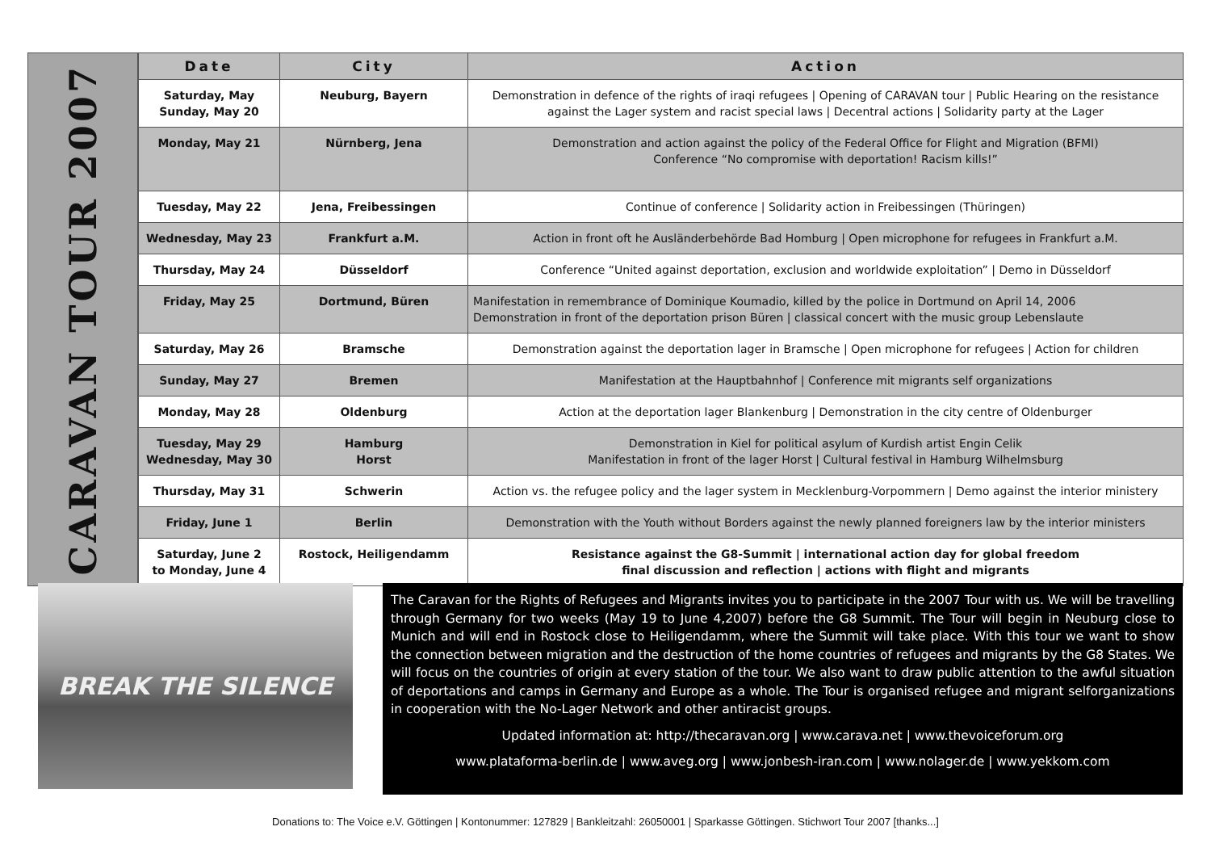CARAVAN TOUR 2007
| Date | City | Action |
| --- | --- | --- |
| Saturday, May Sunday, May 20 | Neuburg, Bayern | Demonstration in defence of the rights of iraqi refugees / Opening of CARAVAN tour / Public Hearing on the resistance against the Lager system and racist special laws / Decentral actions / Solidarity party at the Lager |
| Monday, May 21 | Nürnberg, Jena | Demonstration and action against the policy of the Federal Office for Flight and Migration (BFMI) Conference “No compromise with deportation! Racism kills!” |
| Tuesday, May 22 | Jena, Freibessingen | Continue of conference / Solidarity action in Freibessingen (Thüringen) |
| Wednesday, May 23 | Frankfurt a.M. | Action in front oft he Ausländerbehörde Bad Homburg / Open microphone for refugees in Frankfurt a.M. |
| Thursday, May 24 | Düsseldorf | Conference “United against deportation, exclusion and worldwide exploitation” / Demo in Düsseldorf |
| Friday, May 25 | Dortmund, Büren | Manifestation in remembrance of Dominique Koumadio, killed by the police in Dortmund on April 14, 2006 Demonstration in front of the deportation prison Büren / classical concert with the music group Lebenslaute |
| Saturday, May 26 | Bramsche | Demonstration against the deportation lager in Bramsche / Open microphone for refugees / Action for children |
| Sunday, May 27 | Bremen | Manifestation at the Hauptbahnhof / Conference mit migrants self organizations |
| Monday, May 28 | Oldenburg | Action at the deportation lager Blankenburg / Demonstration in the city centre of Oldenburger |
| Tuesday, May 29 Wednesday, May 30 | Hamburg Horst | Demonstration in Kiel for political asylum of Kurdish artist Engin Celik Manifestation in front of the lager Horst / Cultural festival in Hamburg Wilhelmsburg |
| Thursday, May 31 | Schwerin | Action vs. the refugee policy and the lager system in Mecklenburg-Vorpommern / Demo against the interior ministery |
| Friday, June 1 | Berlin | Demonstration with the Youth without Borders against the newly planned foreigners law by the interior ministers |
| Saturday, June 2 to Monday, June 4 | Rostock, Heiligendamm | Resistance against the G8-Summit / international action day for global freedom final discussion and reflection / actions with flight and migrants |
BREAK THE SILENCE
The Caravan for the Rights of Refugees and Migrants invites you to participate in the 2007 Tour with us. We will be travelling through Germany for two weeks (May 19 to June 4,2007) before the G8 Summit. The Tour will begin in Neuburg close to Munich and will end in Rostock close to Heiligendamm, where the Summit will take place. With this tour we want to show the connection between migration and the destruction of the home countries of refugees and migrants by the G8 States. We will focus on the countries of origin at every station of the tour. We also want to draw public attention to the awful situation of deportations and camps in Germany and Europe as a whole. The Tour is organised refugee and migrant selforganizations in cooperation with the No-Lager Network and other antiracist groups.
Updated information at: http://thecaravan.org | www.carava.net | www.thevoiceforum.org
www.plataforma-berlin.de | www.aveg.org | www.jonbesh-iran.com | www.nolager.de | www.yekkom.com
Donations to: The Voice e.V. Göttingen | Kontonummer: 127829 | Bankleitzahl: 26050001 | Sparkasse Göttingen. Stichwort Tour 2007 [thanks...]